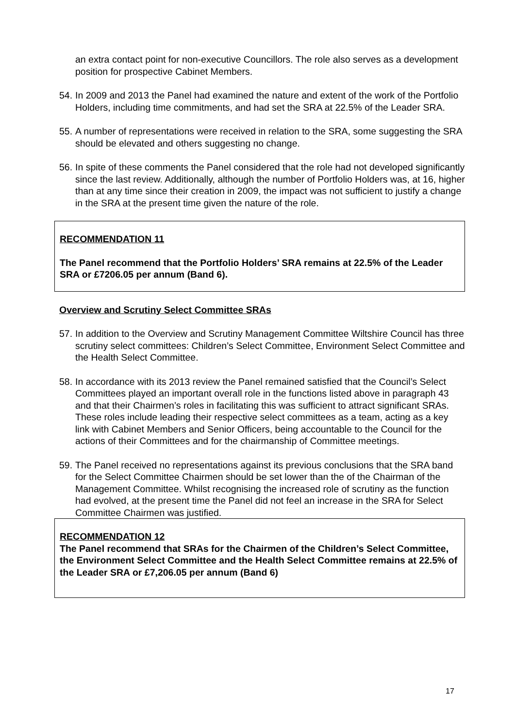an extra contact point for non-executive Councillors. The role also serves as a development position for prospective Cabinet Members.
54. In 2009 and 2013 the Panel had examined the nature and extent of the work of the Portfolio Holders, including time commitments, and had set the SRA at 22.5% of the Leader SRA.
55. A number of representations were received in relation to the SRA, some suggesting the SRA should be elevated and others suggesting no change.
56. In spite of these comments the Panel considered that the role had not developed significantly since the last review. Additionally, although the number of Portfolio Holders was, at 16, higher than at any time since their creation in 2009, the impact was not sufficient to justify a change in the SRA at the present time given the nature of the role.
RECOMMENDATION 11
The Panel recommend that the Portfolio Holders’ SRA remains at 22.5% of the Leader SRA or £7206.05 per annum (Band 6).
Overview and Scrutiny Select Committee SRAs
57. In addition to the Overview and Scrutiny Management Committee Wiltshire Council has three scrutiny select committees: Children’s Select Committee, Environment Select Committee and the Health Select Committee.
58. In accordance with its 2013 review the Panel remained satisfied that the Council’s Select Committees played an important overall role in the functions listed above in paragraph 43 and that their Chairmen’s roles in facilitating this was sufficient to attract significant SRAs. These roles include leading their respective select committees as a team, acting as a key link with Cabinet Members and Senior Officers, being accountable to the Council for the actions of their Committees and for the chairmanship of Committee meetings.
59. The Panel received no representations against its previous conclusions that the SRA band for the Select Committee Chairmen should be set lower than the of the Chairman of the Management Committee. Whilst recognising the increased role of scrutiny as the function had evolved, at the present time the Panel did not feel an increase in the SRA for Select Committee Chairmen was justified.
RECOMMENDATION 12
The Panel recommend that SRAs for the Chairmen of the Children’s Select Committee, the Environment Select Committee and the Health Select Committee remains at 22.5% of the Leader SRA or £7,206.05 per annum (Band 6)
17